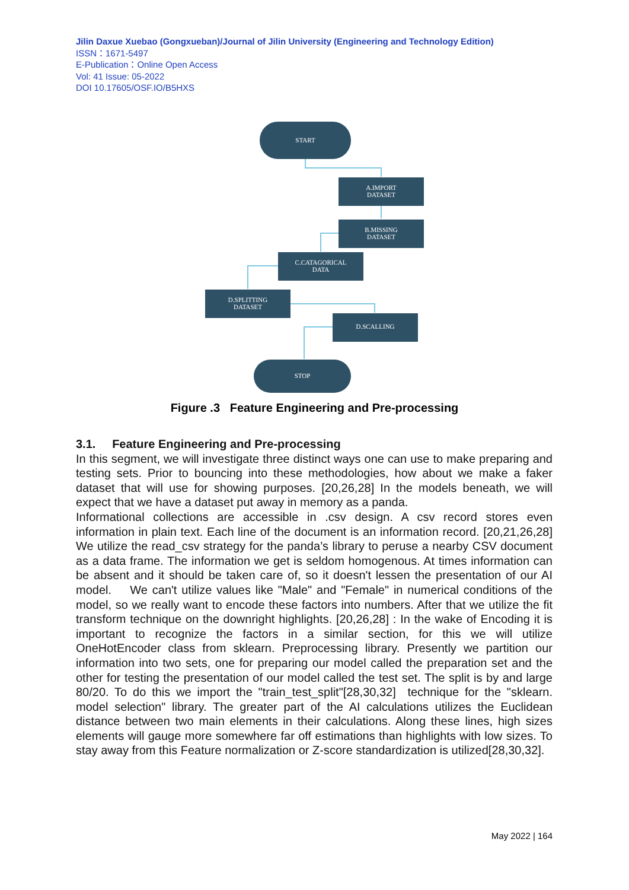Jilin Daxue Xuebao (Gongxueban)/Journal of Jilin University (Engineering and Technology Edition)
ISSN：1671-5497
E-Publication：Online Open Access
Vol: 41 Issue: 05-2022
DOI 10.17605/OSF.IO/B5HXS
START
A.IMPORT
DATASET
B.MISSING
DATASET
C.CATAGORICAL
DATA
D.SPLITTING
DATASET
D.SCALLING
STOP
Figure .3 Feature Engineering and Pre-processing
3.1. Feature Engineering and Pre-processing
In this segment, we will investigate three distinct ways one can use to make preparing and testing sets. Prior to bouncing into these methodologies, how about we make a faker dataset that will use for showing purposes. [20,26,28] In the models beneath, we will expect that we have a dataset put away in memory as a panda.
Informational collections are accessible in .csv design. A csv record stores even information in plain text. Each line of the document is an information record. [20,21,26,28] We utilize the read_csv strategy for the panda’s library to peruse a nearby CSV document as a data frame. The information we get is seldom homogenous. At times information can be absent and it should be taken care of, so it doesn't lessen the presentation of our AI model. We can't utilize values like "Male" and "Female" in numerical conditions of the model, so we really want to encode these factors into numbers. After that we utilize the fit transform technique on the downright highlights. [20,26,28] : In the wake of Encoding it is important to recognize the factors in a similar section, for this we will utilize OneHotEncoder class from sklearn. Preprocessing library. Presently we partition our information into two sets, one for preparing our model called the preparation set and the other for testing the presentation of our model called the test set. The split is by and large 80/20. To do this we import the "train_test_split"[28,30,32] technique for the "sklearn. model selection" library. The greater part of the AI calculations utilizes the Euclidean distance between two main elements in their calculations. Along these lines, high sizes elements will gauge more somewhere far off estimations than highlights with low sizes. To stay away from this Feature normalization or Z-score standardization is utilized[28,30,32].
May 2022 | 164